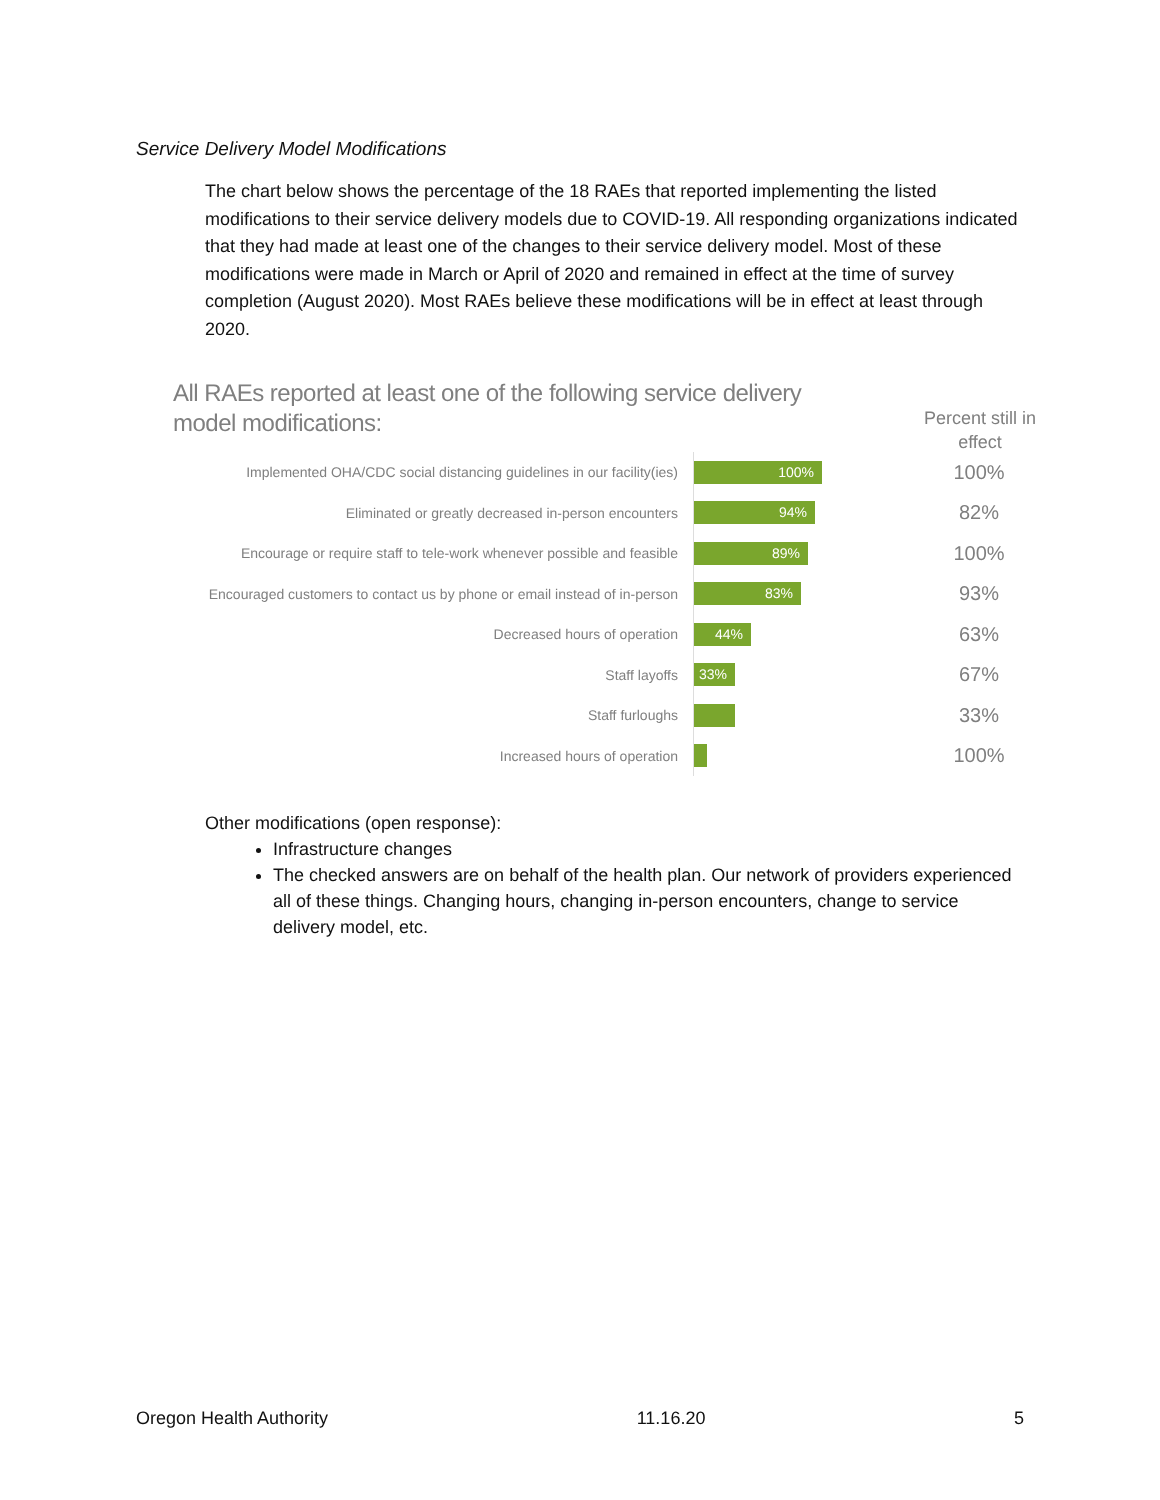Service Delivery Model Modifications
The chart below shows the percentage of the 18 RAEs that reported implementing the listed modifications to their service delivery models due to COVID-19. All responding organizations indicated that they had made at least one of the changes to their service delivery model. Most of these modifications were made in March or April of 2020 and remained in effect at the time of survey completion (August 2020). Most RAEs believe these modifications will be in effect at least through 2020.
All RAEs reported at least one of the following service delivery model modifications:
Percent still in effect
Implemented OHA/CDC social distancing guidelines in our facility(ies)
100%
100%
Eliminated or greatly decreased in-person encounters
94%
82%
Encourage or require staff to tele-work whenever possible and feasible
89%
100%
Encouraged customers to contact us by phone or email instead of in-person
83%
93%
Decreased hours of operation
44%
63%
Staff layoffs
33%
67%
Staff furloughs
33%
Increased hours of operation
100%
Other modifications (open response):
Infrastructure changes
The checked answers are on behalf of the health plan. Our network of providers experienced all of these things. Changing hours, changing in-person encounters, change to service delivery model, etc.
Oregon Health Authority 11.16.20 5